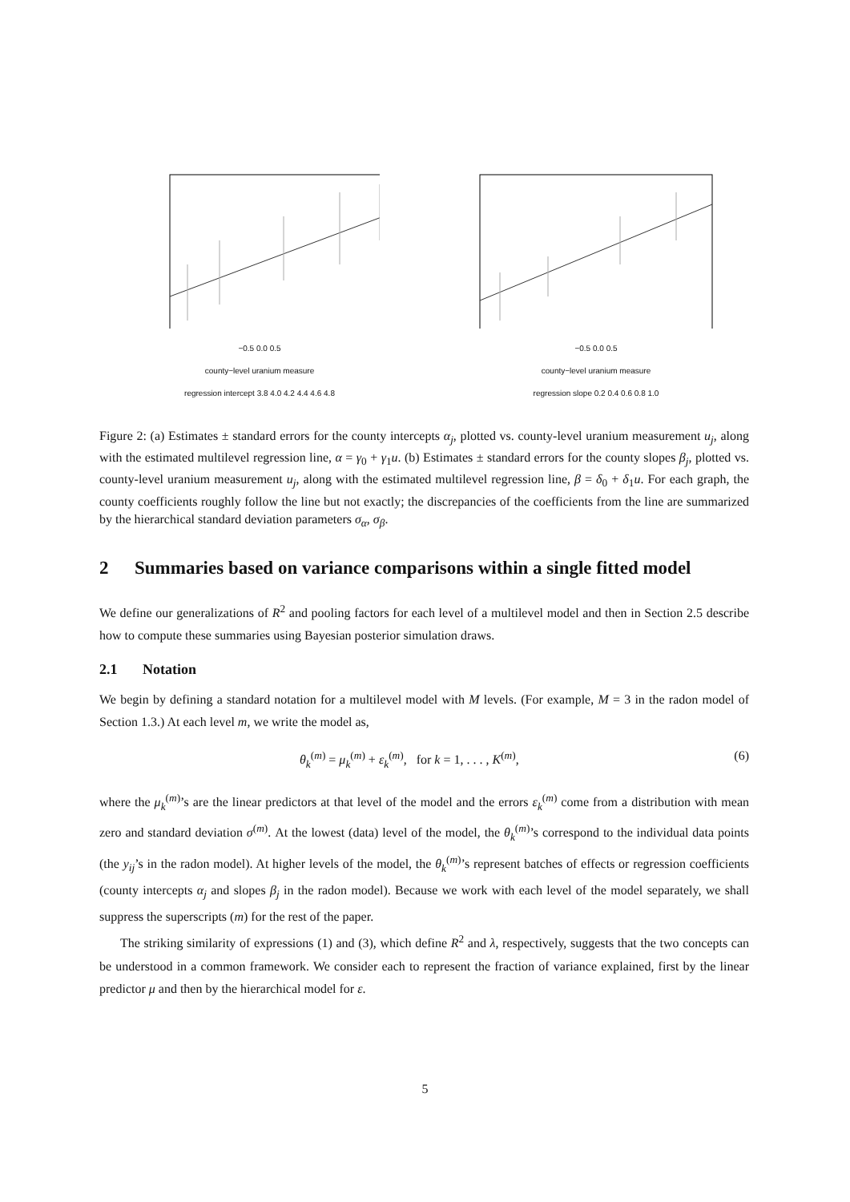−0.5 0.0 0.5
county−level uranium measure
regression intercept 3.8 4.0 4.2 4.4 4.6 4.8
−0.5 0.0 0.5
county−level uranium measure
regression slope 0.2 0.4 0.6 0.8 1.0
Figure 2: (a) Estimates ± standard errors for the county intercepts α<sub>j</sub>, plotted vs. county-level uranium measurement u<sub>j</sub>, along with the estimated multilevel regression line, α = γ<sub>0</sub> + γ<sub>1</sub>u. (b) Estimates ± standard errors for the county slopes β<sub>j</sub>, plotted vs. county-level uranium measurement u<sub>j</sub>, along with the estimated multilevel regression line, β = δ<sub>0</sub> + δ<sub>1</sub>u. For each graph, the county coefficients roughly follow the line but not exactly; the discrepancies of the coefficients from the line are summarized by the hierarchical standard deviation parameters σ<sub>α</sub>, σ<sub>β</sub>.
2 Summaries based on variance comparisons within a single fitted model
We define our generalizations of R<sup>2</sup> and pooling factors for each level of a multilevel model and then in Section 2.5 describe how to compute these summaries using Bayesian posterior simulation draws.
2.1 Notation
We begin by defining a standard notation for a multilevel model with M levels. (For example, M = 3 in the radon model of Section 1.3.) At each level m, we write the model as,
θ<sub>k</sub><sup>(m)</sup> = μ<sub>k</sub><sup>(m)</sup> + ε<sub>k</sub><sup>(m)</sup>, for k = 1, . . . , K<sup>(m)</sup>, (6)
where the μ<sub>k</sub><sup>(m)</sup>’s are the linear predictors at that level of the model and the errors ε<sub>k</sub><sup>(m)</sup> come from a distribution with mean zero and standard deviation σ<sup>(m)</sup>. At the lowest (data) level of the model, the θ<sub>k</sub><sup>(m)</sup>’s correspond to the individual data points (the y<sub>ij</sub>’s in the radon model). At higher levels of the model, the θ<sub>k</sub><sup>(m)</sup>’s represent batches of effects or regression coefficients (county intercepts α<sub>j</sub> and slopes β<sub>j</sub> in the radon model). Because we work with each level of the model separately, we shall suppress the superscripts (m) for the rest of the paper.
The striking similarity of expressions (1) and (3), which define R<sup>2</sup> and λ, respectively, suggests that the two concepts can be understood in a common framework. We consider each to represent the fraction of variance explained, first by the linear predictor μ and then by the hierarchical model for ε.
5